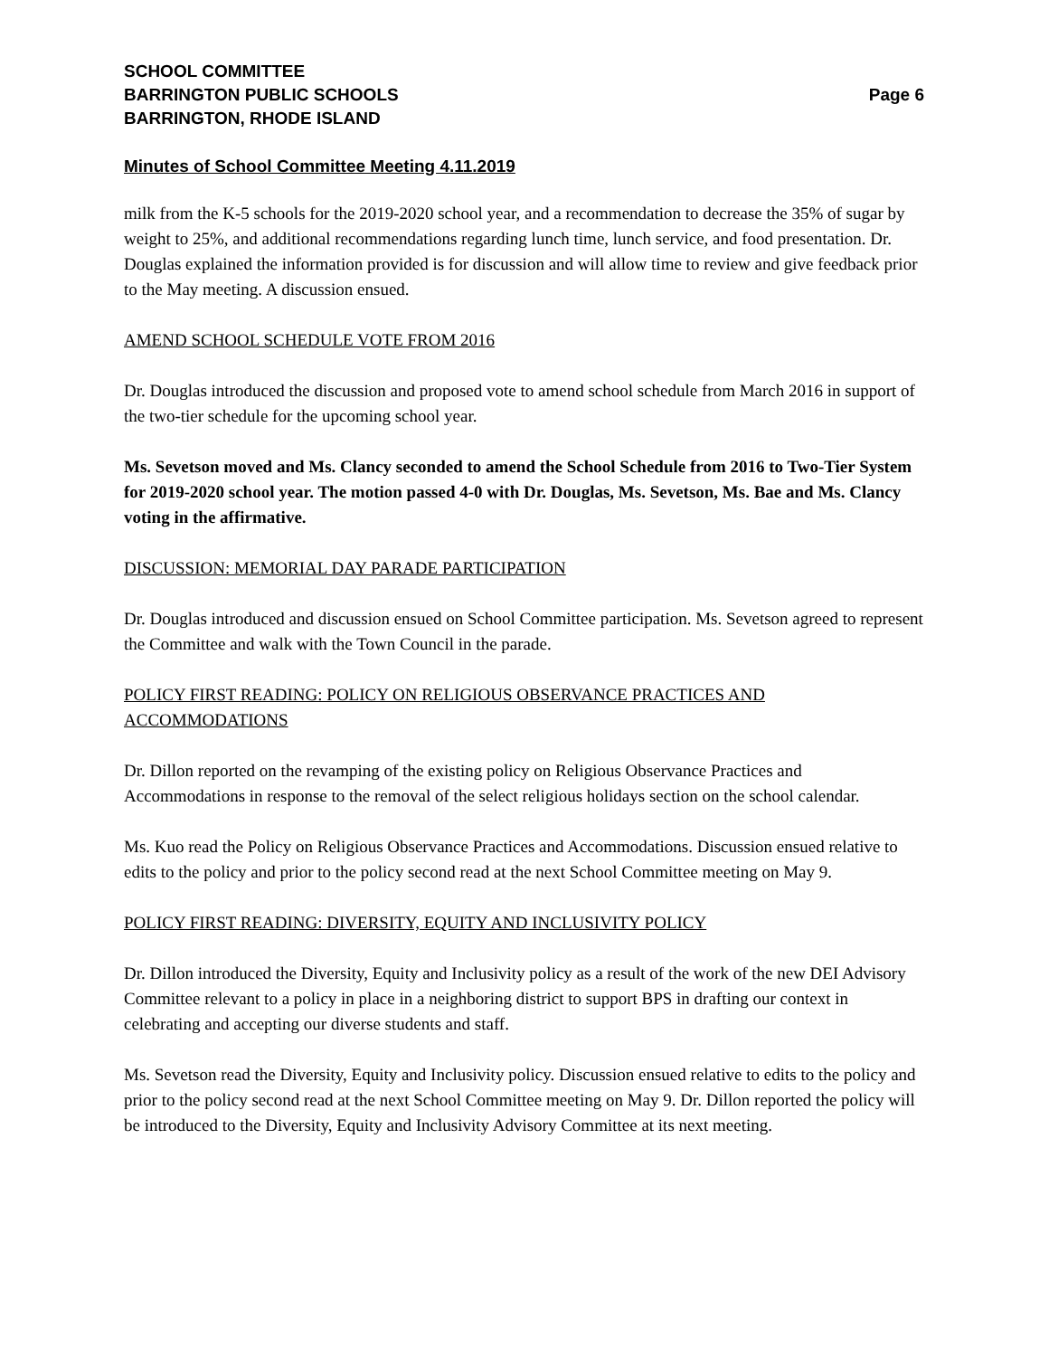SCHOOL COMMITTEE
BARRINGTON PUBLIC SCHOOLS Page 6
BARRINGTON, RHODE ISLAND
Minutes of School Committee Meeting 4.11.2019
milk from the K-5 schools for the 2019-2020 school year, and a recommendation to decrease the 35% of sugar by weight to 25%, and additional recommendations regarding lunch time, lunch service, and food presentation. Dr. Douglas explained the information provided is for discussion and will allow time to review and give feedback prior to the May meeting. A discussion ensued.
AMEND SCHOOL SCHEDULE VOTE FROM 2016
Dr. Douglas introduced the discussion and proposed vote to amend school schedule from March 2016 in support of the two-tier schedule for the upcoming school year.
Ms. Sevetson moved and Ms. Clancy seconded to amend the School Schedule from 2016 to Two-Tier System for 2019-2020 school year. The motion passed 4-0 with Dr. Douglas, Ms. Sevetson, Ms. Bae and Ms. Clancy voting in the affirmative.
DISCUSSION: MEMORIAL DAY PARADE PARTICIPATION
Dr. Douglas introduced and discussion ensued on School Committee participation. Ms. Sevetson agreed to represent the Committee and walk with the Town Council in the parade.
POLICY FIRST READING: POLICY ON RELIGIOUS OBSERVANCE PRACTICES AND ACCOMMODATIONS
Dr. Dillon reported on the revamping of the existing policy on Religious Observance Practices and Accommodations in response to the removal of the select religious holidays section on the school calendar.
Ms. Kuo read the Policy on Religious Observance Practices and Accommodations. Discussion ensued relative to edits to the policy and prior to the policy second read at the next School Committee meeting on May 9.
POLICY FIRST READING: DIVERSITY, EQUITY AND INCLUSIVITY POLICY
Dr. Dillon introduced the Diversity, Equity and Inclusivity policy as a result of the work of the new DEI Advisory Committee relevant to a policy in place in a neighboring district to support BPS in drafting our context in celebrating and accepting our diverse students and staff.
Ms. Sevetson read the Diversity, Equity and Inclusivity policy. Discussion ensued relative to edits to the policy and prior to the policy second read at the next School Committee meeting on May 9. Dr. Dillon reported the policy will be introduced to the Diversity, Equity and Inclusivity Advisory Committee at its next meeting.